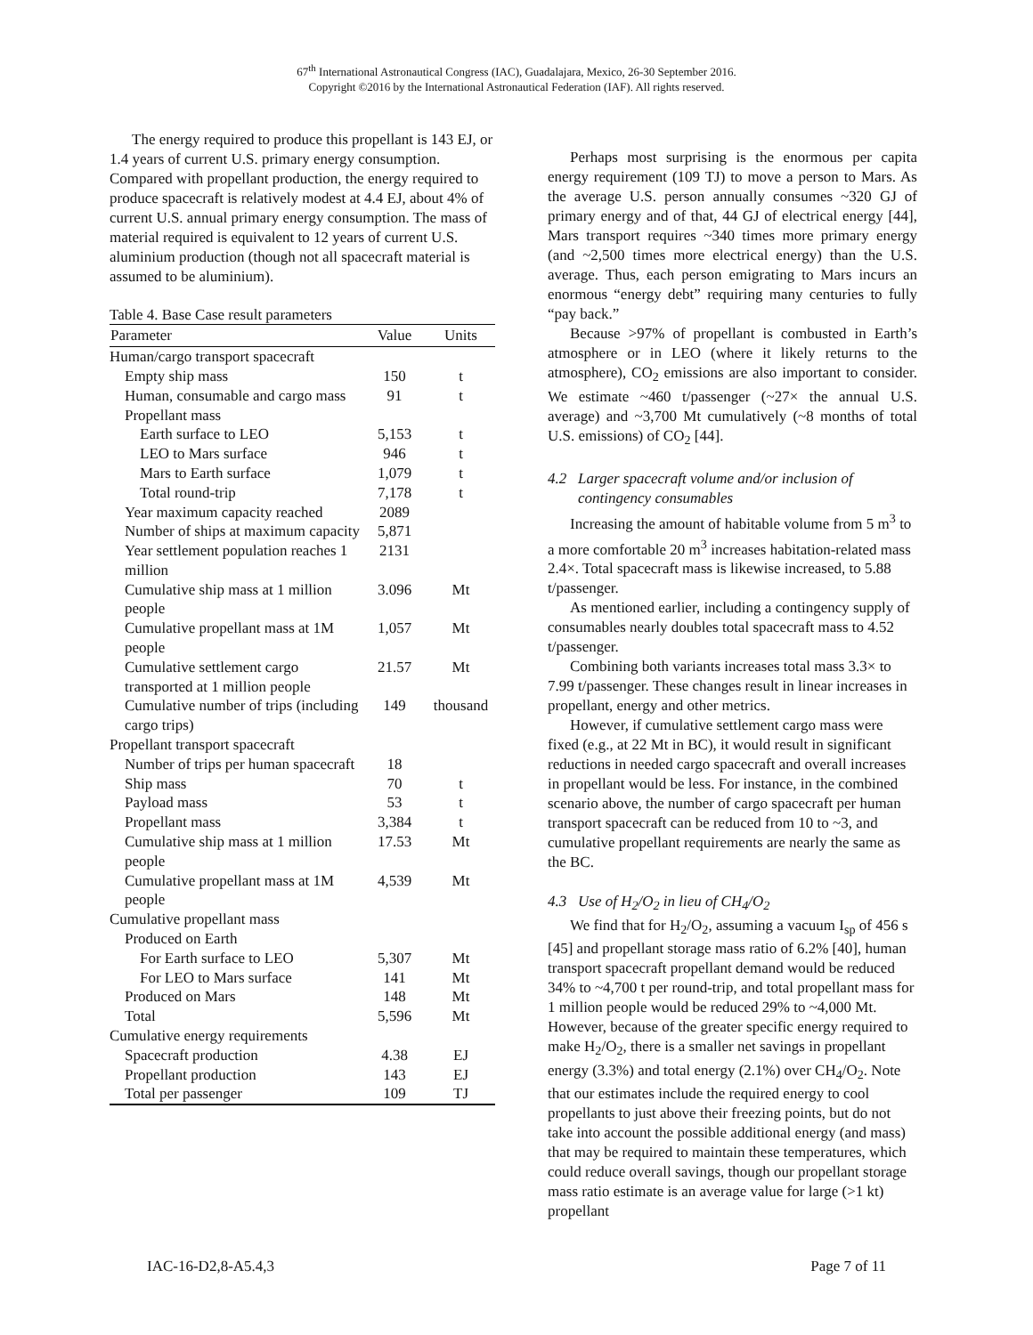67<sup>th</sup> International Astronautical Congress (IAC), Guadalajara, Mexico, 26-30 September 2016.
Copyright ©2016 by the International Astronautical Federation (IAF). All rights reserved.
The energy required to produce this propellant is 143 EJ, or 1.4 years of current U.S. primary energy consumption. Compared with propellant production, the energy required to produce spacecraft is relatively modest at 4.4 EJ, about 4% of current U.S. annual primary energy consumption. The mass of material required is equivalent to 12 years of current U.S. aluminium production (though not all spacecraft material is assumed to be aluminium).
Table 4. Base Case result parameters
| Parameter | Value | Units |
| --- | --- | --- |
| Human/cargo transport spacecraft | | |
| Empty ship mass | 150 | t |
| Human, consumable and cargo mass | 91 | t |
| Propellant mass | | |
| Earth surface to LEO | 5,153 | t |
| LEO to Mars surface | 946 | t |
| Mars to Earth surface | 1,079 | t |
| Total round-trip | 7,178 | t |
| Year maximum capacity reached | 2089 | |
| Number of ships at maximum capacity | 5,871 | |
| Year settlement population reaches 1 million | 2131 | |
| Cumulative ship mass at 1 million people | 3.096 | Mt |
| Cumulative propellant mass at 1M people | 1,057 | Mt |
| Cumulative settlement cargo transported at 1 million people | 21.57 | Mt |
| Cumulative number of trips (including cargo trips) | 149 | thousand |
| Propellant transport spacecraft | | |
| Number of trips per human spacecraft | 18 | |
| Ship mass | 70 | t |
| Payload mass | 53 | t |
| Propellant mass | 3,384 | t |
| Cumulative ship mass at 1 million people | 17.53 | Mt |
| Cumulative propellant mass at 1M people | 4,539 | Mt |
| Cumulative propellant mass | | |
| Produced on Earth | | |
| For Earth surface to LEO | 5,307 | Mt |
| For LEO to Mars surface | 141 | Mt |
| Produced on Mars | 148 | Mt |
| Total | 5,596 | Mt |
| Cumulative energy requirements | | |
| Spacecraft production | 4.38 | EJ |
| Propellant production | 143 | EJ |
| Total per passenger | 109 | TJ |
Perhaps most surprising is the enormous per capita energy requirement (109 TJ) to move a person to Mars. As the average U.S. person annually consumes ~320 GJ of primary energy and of that, 44 GJ of electrical energy [44], Mars transport requires ~340 times more primary energy (and ~2,500 times more electrical energy) than the U.S. average. Thus, each person emigrating to Mars incurs an enormous “energy debt” requiring many centuries to fully “pay back.”
Because >97% of propellant is combusted in Earth’s atmosphere or in LEO (where it likely returns to the atmosphere), CO<sub>2</sub> emissions are also important to consider. We estimate ~460 t/passenger (~27× the annual U.S. average) and ~3,700 Mt cumulatively (~8 months of total U.S. emissions) of CO<sub>2</sub> [44].
4.2 Larger spacecraft volume and/or inclusion of
contingency consumables
Increasing the amount of habitable volume from 5 m<sup>3</sup> to a more comfortable 20 m<sup>3</sup> increases habitation-related mass 2.4×. Total spacecraft mass is likewise increased, to 5.88 t/passenger.
As mentioned earlier, including a contingency supply of consumables nearly doubles total spacecraft mass to 4.52 t/passenger.
Combining both variants increases total mass 3.3× to 7.99 t/passenger. These changes result in linear increases in propellant, energy and other metrics.
However, if cumulative settlement cargo mass were fixed (e.g., at 22 Mt in BC), it would result in significant reductions in needed cargo spacecraft and overall increases in propellant would be less. For instance, in the combined scenario above, the number of cargo spacecraft per human transport spacecraft can be reduced from 10 to ~3, and cumulative propellant requirements are nearly the same as the BC.
4.3 Use of H<sub>2</sub>/O<sub>2</sub> in lieu of CH<sub>4</sub>/O<sub>2</sub>
We find that for H<sub>2</sub>/O<sub>2</sub>, assuming a vacuum I<sub>sp</sub> of 456 s [45] and propellant storage mass ratio of 6.2% [40], human transport spacecraft propellant demand would be reduced 34% to ~4,700 t per round-trip, and total propellant mass for 1 million people would be reduced 29% to ~4,000 Mt. However, because of the greater specific energy required to make H<sub>2</sub>/O<sub>2</sub>, there is a smaller net savings in propellant energy (3.3%) and total energy (2.1%) over CH<sub>4</sub>/O<sub>2</sub>. Note that our estimates include the required energy to cool propellants to just above their freezing points, but do not take into account the possible additional energy (and mass) that may be required to maintain these temperatures, which could reduce overall savings, though our propellant storage mass ratio estimate is an average value for large (>1 kt) propellant
IAC-16-D2,8-A5.4,3 Page 7 of 11